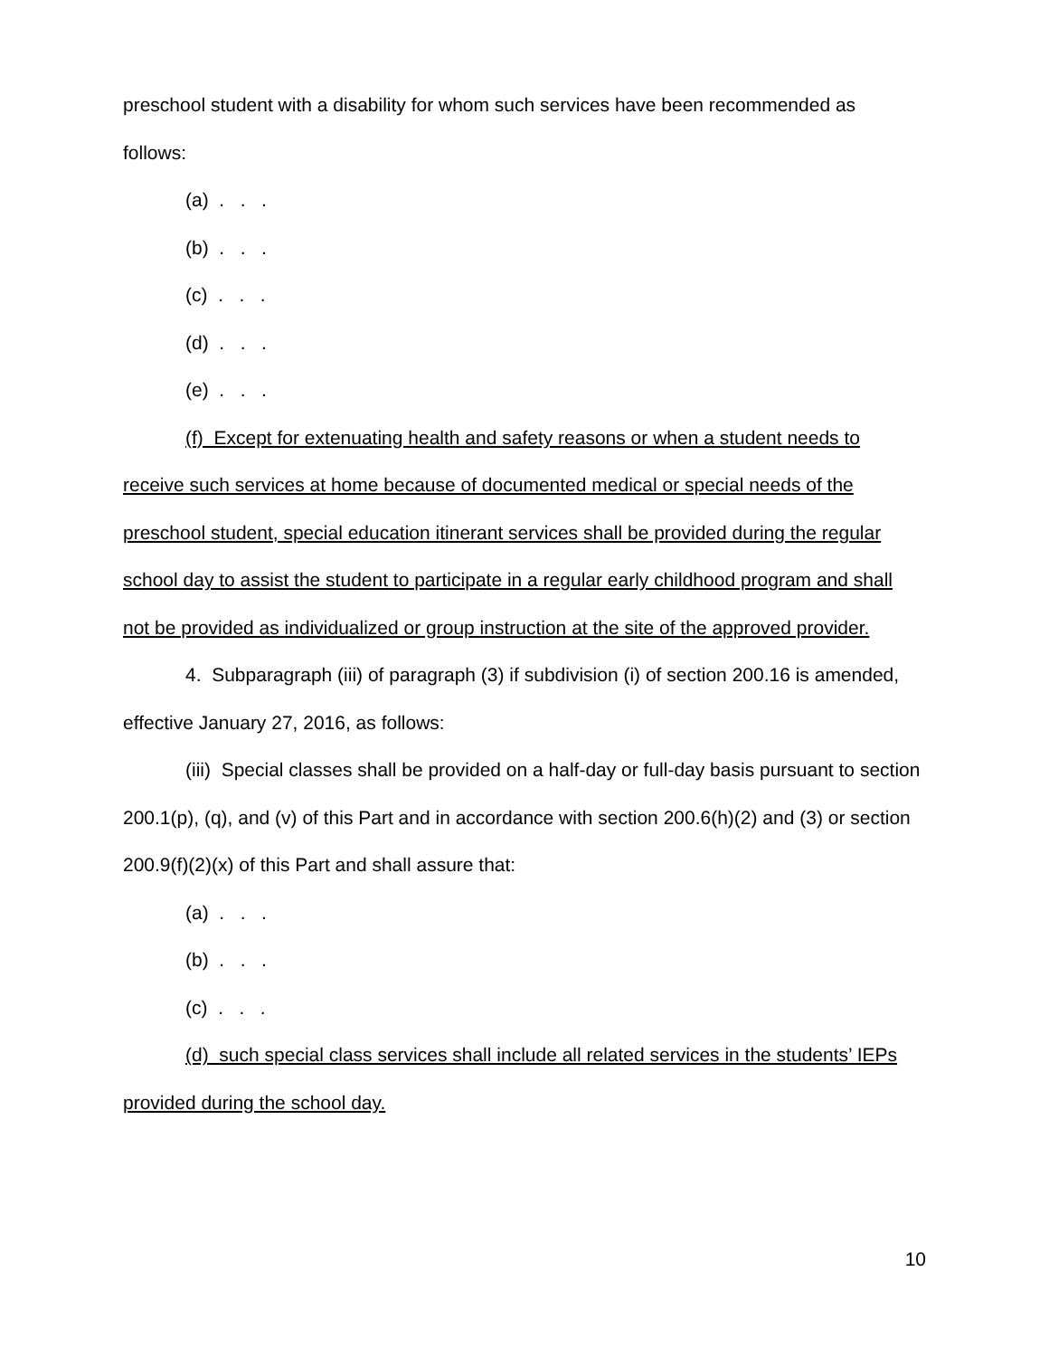preschool student with a disability for whom such services have been recommended as follows:
(a) . . .
(b) . . .
(c) . . .
(d) . . .
(e) . . .
(f) Except for extenuating health and safety reasons or when a student needs to receive such services at home because of documented medical or special needs of the preschool student, special education itinerant services shall be provided during the regular school day to assist the student to participate in a regular early childhood program and shall not be provided as individualized or group instruction at the site of the approved provider.
4. Subparagraph (iii) of paragraph (3) if subdivision (i) of section 200.16 is amended, effective January 27, 2016, as follows:
(iii) Special classes shall be provided on a half-day or full-day basis pursuant to section 200.1(p), (q), and (v) of this Part and in accordance with section 200.6(h)(2) and (3) or section 200.9(f)(2)(x) of this Part and shall assure that:
(a) . . .
(b) . . .
(c) . . .
(d) such special class services shall include all related services in the students’ IEPs provided during the school day.
10